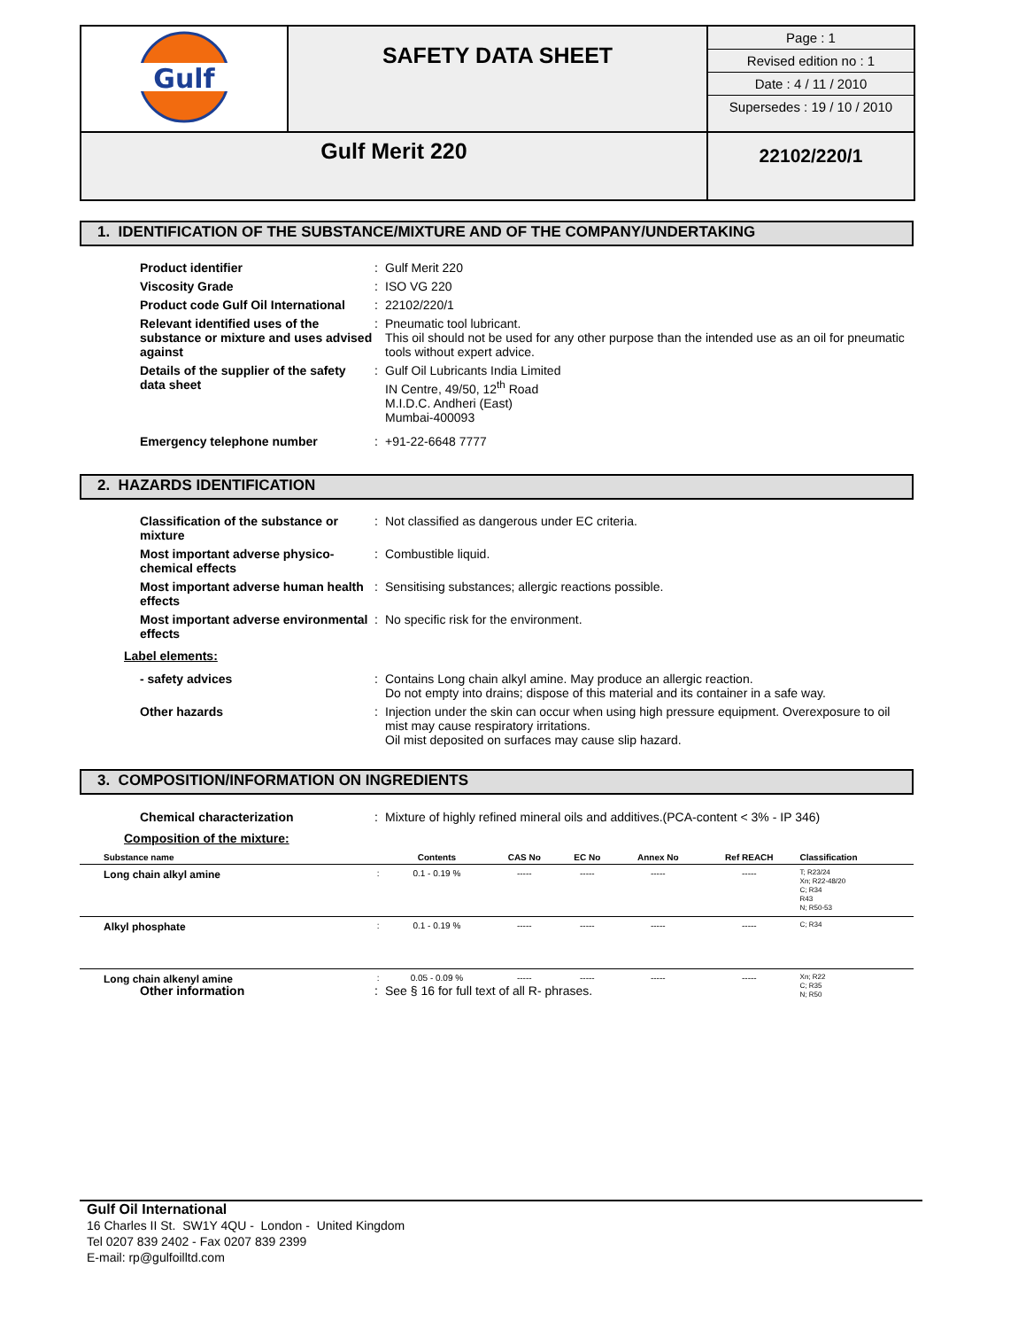| Gulf | SAFETY DATA SHEET | Page : 1 Revised edition no : 1 Date : 4 / 11 / 2010 Supersedes : 19 / 10 / 2010 |
| Gulf Merit 220 | | 22102/220/1 |
1. IDENTIFICATION OF THE SUBSTANCE/MIXTURE AND OF THE COMPANY/UNDERTAKING
| Product identifier | : | Gulf Merit 220 |
| Viscosity Grade | : | ISO VG 220 |
| Product code Gulf Oil International | : | 22102/220/1 |
| Relevant identified uses of the substance or mixture and uses advised against | : | Pneumatic tool lubricant. This oil should not be used for any other purpose than the intended use as an oil for pneumatic tools without expert advice. |
| Details of the supplier of the safety data sheet | : | Gulf Oil Lubricants India Limited IN Centre, 49/50, 12<sup>th</sup> Road M.I.D.C. Andheri (East) Mumbai-400093 |
| Emergency telephone number | : | +91-22-6648 7777 |
2. HAZARDS IDENTIFICATION
| Classification of the substance or mixture | : | Not classified as dangerous under EC criteria. |
| Most important adverse physico-chemical effects | : | Combustible liquid. |
| Most important adverse human health effects | : | Sensitising substances; allergic reactions possible. |
| Most important adverse environmental effects | : | No specific risk for the environment. |
Label elements:
| - safety advices | : | Contains Long chain alkyl amine. May produce an allergic reaction. Do not empty into drains; dispose of this material and its container in a safe way. |
| Other hazards | : | Injection under the skin can occur when using high pressure equipment. Overexposure to oil mist may cause respiratory irritations. Oil mist deposited on surfaces may cause slip hazard. |
3. COMPOSITION/INFORMATION ON INGREDIENTS
| Chemical characterization | : | Mixture of highly refined mineral oils and additives.(PCA-content < 3% - IP 346) |
Composition of the mixture:
| Substance name | | Contents | CAS No | EC No | Annex No | Ref REACH | Classification |
| --- | --- | --- | --- | --- | --- | --- | --- |
| Long chain alkyl amine | : | 0.1 - 0.19 % | ----- | ----- | ----- | ----- | T; R23/24 Xn; R22-48/20 C; R34 R43 N; R50-53 |
| Alkyl phosphate | : | 0.1 - 0.19 % | ----- | ----- | ----- | ----- | C; R34 |
| Long chain alkenyl amine | : | 0.05 - 0.09 % | ----- | ----- | ----- | ----- | Xn; R22 C; R35 N; R50 |
| Other information | : | See § 16 for full text of all R- phrases. |
Gulf Oil International
16 Charles II St. SW1Y 4QU - London - United Kingdom
Tel 0207 839 2402 - Fax 0207 839 2399
E-mail: rp@gulfoilltd.com